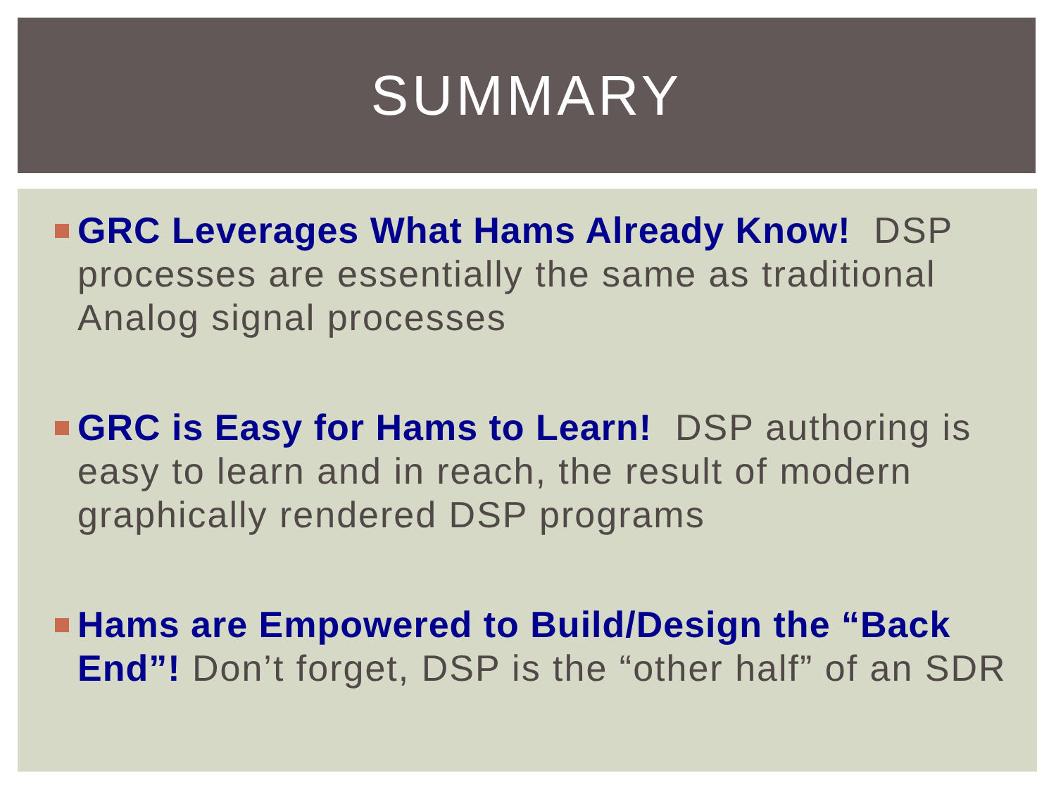SUMMARY
GRC Leverages What Hams Already Know! DSP processes are essentially the same as traditional Analog signal processes
GRC is Easy for Hams to Learn! DSP authoring is easy to learn and in reach, the result of modern graphically rendered DSP programs
Hams are Empowered to Build/Design the “Back End”! Don’t forget, DSP is the “other half” of an SDR